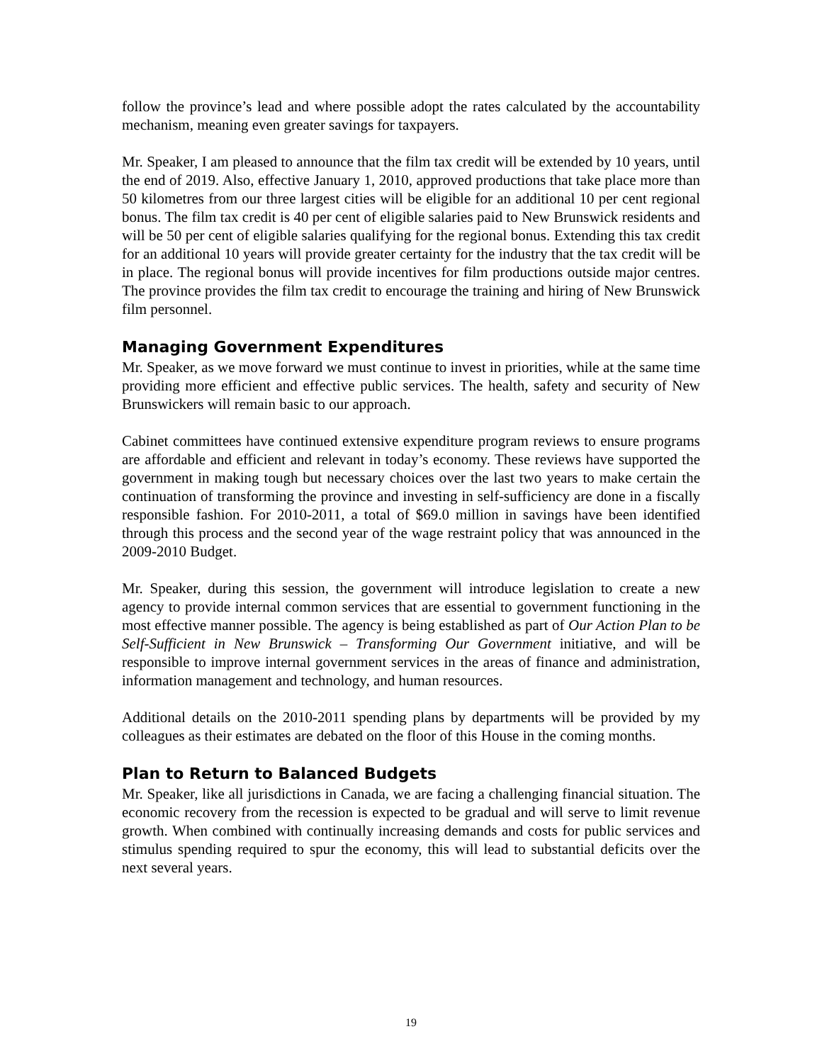follow the province’s lead and where possible adopt the rates calculated by the accountability mechanism, meaning even greater savings for taxpayers.
Mr. Speaker, I am pleased to announce that the film tax credit will be extended by 10 years, until the end of 2019. Also, effective January 1, 2010, approved productions that take place more than 50 kilometres from our three largest cities will be eligible for an additional 10 per cent regional bonus. The film tax credit is 40 per cent of eligible salaries paid to New Brunswick residents and will be 50 per cent of eligible salaries qualifying for the regional bonus. Extending this tax credit for an additional 10 years will provide greater certainty for the industry that the tax credit will be in place. The regional bonus will provide incentives for film productions outside major centres. The province provides the film tax credit to encourage the training and hiring of New Brunswick film personnel.
Managing Government Expenditures
Mr. Speaker, as we move forward we must continue to invest in priorities, while at the same time providing more efficient and effective public services. The health, safety and security of New Brunswickers will remain basic to our approach.
Cabinet committees have continued extensive expenditure program reviews to ensure programs are affordable and efficient and relevant in today’s economy. These reviews have supported the government in making tough but necessary choices over the last two years to make certain the continuation of transforming the province and investing in self-sufficiency are done in a fiscally responsible fashion. For 2010-2011, a total of $69.0 million in savings have been identified through this process and the second year of the wage restraint policy that was announced in the 2009-2010 Budget.
Mr. Speaker, during this session, the government will introduce legislation to create a new agency to provide internal common services that are essential to government functioning in the most effective manner possible. The agency is being established as part of Our Action Plan to be Self-Sufficient in New Brunswick – Transforming Our Government initiative, and will be responsible to improve internal government services in the areas of finance and administration, information management and technology, and human resources.
Additional details on the 2010-2011 spending plans by departments will be provided by my colleagues as their estimates are debated on the floor of this House in the coming months.
Plan to Return to Balanced Budgets
Mr. Speaker, like all jurisdictions in Canada, we are facing a challenging financial situation. The economic recovery from the recession is expected to be gradual and will serve to limit revenue growth. When combined with continually increasing demands and costs for public services and stimulus spending required to spur the economy, this will lead to substantial deficits over the next several years.
19